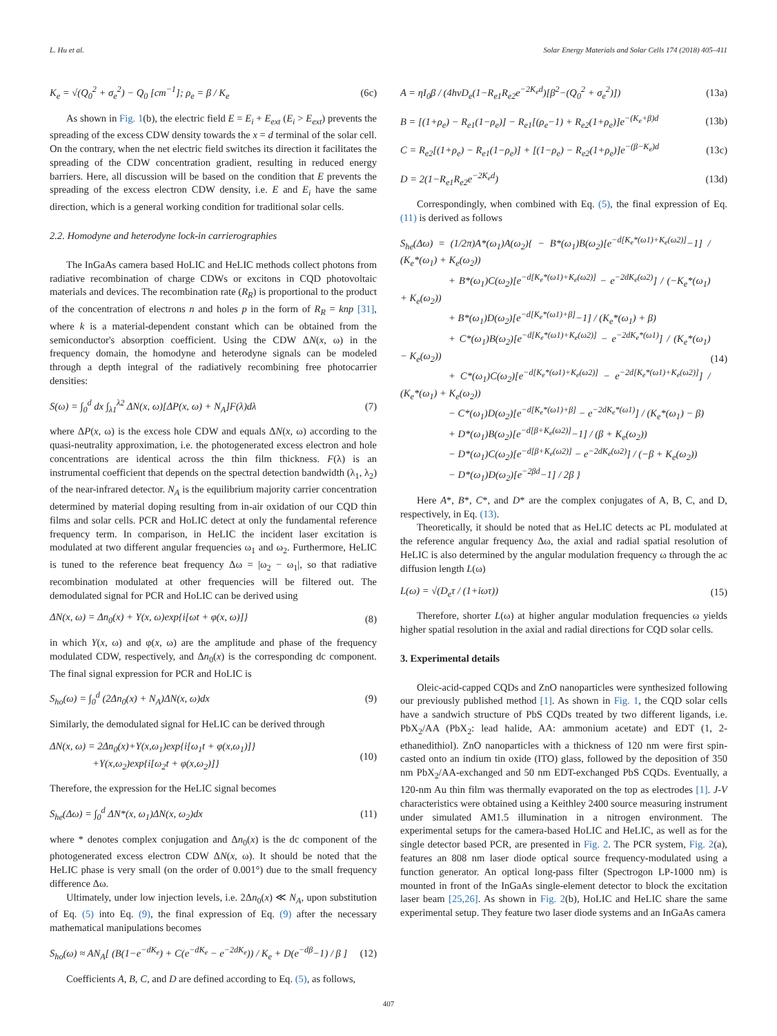L. Hu et al. Solar Energy Materials and Solar Cells 174 (2018) 405–411
K<sub>e</sub> = √(Q<sub>0</sub><sup>2</sup> + σ<sub>e</sub><sup>2</sup>) − Q<sub>0</sub> [cm<sup>−1</sup>]; ρ<sub>e</sub> = β / K<sub>e</sub> (6c)
As shown in Fig. 1(b), the electric field E = E<sub>i</sub> + E<sub>ext</sub> (E<sub>i</sub> > E<sub>ext</sub>) prevents the spreading of the excess CDW density towards the x = d terminal of the solar cell. On the contrary, when the net electric field switches its direction it facilitates the spreading of the CDW concentration gradient, resulting in reduced energy barriers. Here, all discussion will be based on the condition that E prevents the spreading of the excess electron CDW density, i.e. E and E<sub>i</sub> have the same direction, which is a general working condition for traditional solar cells.
2.2. Homodyne and heterodyne lock-in carrierographies
The InGaAs camera based HoLIC and HeLIC methods collect photons from radiative recombination of charge CDWs or excitons in CQD photovoltaic materials and devices. The recombination rate (R<sub>R</sub>) is proportional to the product of the concentration of electrons n and holes p in the form of R<sub>R</sub> = knp [31], where k is a material-dependent constant which can be obtained from the semiconductor's absorption coefficient. Using the CDW ΔN(x, ω) in the frequency domain, the homodyne and heterodyne signals can be modeled through a depth integral of the radiatively recombining free photocarrier densities:
S(ω) = ∫<sub>0</sub><sup>d</sup> dx ∫<sub>λ1</sub><sup>λ2</sup> ΔN(x, ω)[ΔP(x, ω) + N<sub>A</sub>]F(λ)dλ (7)
where ΔP(x, ω) is the excess hole CDW and equals ΔN(x, ω) according to the quasi-neutrality approximation, i.e. the photogenerated excess electron and hole concentrations are identical across the thin film thickness. F(λ) is an instrumental coefficient that depends on the spectral detection bandwidth (λ<sub>1</sub>, λ<sub>2</sub>) of the near-infrared detector. N<sub>A</sub> is the equilibrium majority carrier concentration determined by material doping resulting from in-air oxidation of our CQD thin films and solar cells. PCR and HoLIC detect at only the fundamental reference frequency term. In comparison, in HeLIC the incident laser excitation is modulated at two different angular frequencies ω<sub>1</sub> and ω<sub>2</sub>. Furthermore, HeLIC is tuned to the reference beat frequency Δω = |ω<sub>2</sub> − ω<sub>1</sub>|, so that radiative recombination modulated at other frequencies will be filtered out. The demodulated signal for PCR and HoLIC can be derived using
ΔN(x, ω) = Δn<sub>0</sub>(x) + Y(x, ω)exp{i[ωt + φ(x, ω)]} (8)
in which Y(x, ω) and φ(x, ω) are the amplitude and phase of the frequency modulated CDW, respectively, and Δn<sub>0</sub>(x) is the corresponding dc component. The final signal expression for PCR and HoLIC is
S<sub>ho</sub>(ω) = ∫<sub>0</sub><sup>d</sup> (2Δn<sub>0</sub>(x) + N<sub>A</sub>)ΔN(x, ω)dx (9)
Similarly, the demodulated signal for HeLIC can be derived through
ΔN(x, ω) = 2Δn<sub>0</sub>(x)+Y(x,ω<sub>1</sub>)exp{i[ω<sub>1</sub>t + φ(x,ω<sub>1</sub>)]}
+Y(x,ω<sub>2</sub>)exp{i[ω<sub>2</sub>t + φ(x,ω<sub>2</sub>)]} (10)
Therefore, the expression for the HeLIC signal becomes
S<sub>he</sub>(Δω) = ∫<sub>0</sub><sup>d</sup> ΔN*(x, ω<sub>1</sub>)ΔN(x, ω<sub>2</sub>)dx (11)
where * denotes complex conjugation and Δn<sub>0</sub>(x) is the dc component of the photogenerated excess electron CDW ΔN(x, ω). It should be noted that the HeLIC phase is very small (on the order of 0.001°) due to the small frequency difference Δω.
Ultimately, under low injection levels, i.e. 2Δn<sub>0</sub>(x) ≪ N<sub>A</sub>, upon substitution of Eq. (5) into Eq. (9), the final expression of Eq. (9) after the necessary mathematical manipulations becomes
S<sub>ho</sub>(ω) ≈ AN<sub>A</sub>[ (B(1−e<sup>−dK<sub>e</sub></sup>) + C(e<sup>−dK<sub>e</sub></sup> − e<sup>−2dK<sub>e</sub></sup>)) / K<sub>e</sub> + D(e<sup>−dβ</sup>−1) / β ] (12)
Coefficients A, B, C, and D are defined according to Eq. (5), as follows,
A = ηI<sub>0</sub>β / (4hνD<sub>e</sub>(1−R<sub>e1</sub>R<sub>e2</sub>e<sup>−2K<sub>e</sub>d</sup>)[β<sup>2</sup>−(Q<sub>0</sub><sup>2</sup> + σ<sub>e</sub><sup>2</sup>)]) (13a)
B = [(1+ρ<sub>e</sub>) − R<sub>e1</sub>(1−ρ<sub>e</sub>)] − R<sub>e1</sub>[(ρ<sub>e</sub>−1) + R<sub>e2</sub>(1+ρ<sub>e</sub>)]e<sup>−(K<sub>e</sub>+β)d</sup> (13b)
C = R<sub>e2</sub>[(1+ρ<sub>e</sub>) − R<sub>e1</sub>(1−ρ<sub>e</sub>)] + [(1−ρ<sub>e</sub>) − R<sub>e2</sub>(1+ρ<sub>e</sub>)]e<sup>−(β−K<sub>e</sub>)d</sup> (13c)
D = 2(1−R<sub>e1</sub>R<sub>e2</sub>e<sup>−2K<sub>e</sub>d</sup>) (13d)
Correspondingly, when combined with Eq. (5), the final expression of Eq. (11) is derived as follows
S<sub>he</sub>(Δω) = (1/2π)A*(ω<sub>1</sub>)A(ω<sub>2</sub>){ − B*(ω<sub>1</sub>)B(ω<sub>2</sub>)[e<sup>−d[K<sub>e</sub>*(ω1)+K<sub>e</sub>(ω2)]</sup>−1] / (K<sub>e</sub>*(ω<sub>1</sub>) + K<sub>e</sub>(ω<sub>2</sub>))
+ B*(ω<sub>1</sub>)C(ω<sub>2</sub>)[e<sup>−d[K<sub>e</sub>*(ω1)+K<sub>e</sub>(ω2)]</sup> − e<sup>−2dK<sub>e</sub>(ω2)</sup>] / (−K<sub>e</sub>*(ω<sub>1</sub>) + K<sub>e</sub>(ω<sub>2</sub>))
+ B*(ω<sub>1</sub>)D(ω<sub>2</sub>)[e<sup>−d[K<sub>e</sub>*(ω1)+β]</sup>−1] / (K<sub>e</sub>*(ω<sub>1</sub>) + β)
+ C*(ω<sub>1</sub>)B(ω<sub>2</sub>)[e<sup>−d[K<sub>e</sub>*(ω1)+K<sub>e</sub>(ω2)]</sup> − e<sup>−2dK<sub>e</sub>*(ω1)</sup>] / (K<sub>e</sub>*(ω<sub>1</sub>) − K<sub>e</sub>(ω<sub>2</sub>))
+ C*(ω<sub>1</sub>)C(ω<sub>2</sub>)[e<sup>−d[K<sub>e</sub>*(ω1)+K<sub>e</sub>(ω2)]</sup> − e<sup>−2d[K<sub>e</sub>*(ω1)+K<sub>e</sub>(ω2)]</sup>] / (K<sub>e</sub>*(ω<sub>1</sub>) + K<sub>e</sub>(ω<sub>2</sub>))
− C*(ω<sub>1</sub>)D(ω<sub>2</sub>)[e<sup>−d[K<sub>e</sub>*(ω1)+β]</sup> − e<sup>−2dK<sub>e</sub>*(ω1)</sup>] / (K<sub>e</sub>*(ω<sub>1</sub>) − β)
+ D*(ω<sub>1</sub>)B(ω<sub>2</sub>)[e<sup>−d[β+K<sub>e</sub>(ω2)]</sup>−1] / (β + K<sub>e</sub>(ω<sub>2</sub>))
− D*(ω<sub>1</sub>)C(ω<sub>2</sub>)[e<sup>−d[β+K<sub>e</sub>(ω2)]</sup> − e<sup>−2dK<sub>e</sub>(ω2)</sup>] / (−β + K<sub>e</sub>(ω<sub>2</sub>))
− D*(ω<sub>1</sub>)D(ω<sub>2</sub>)[e<sup>−2βd</sup>−1] / 2β } (14)
Here A*, B*, C*, and D* are the complex conjugates of A, B, C, and D, respectively, in Eq. (13).
Theoretically, it should be noted that as HeLIC detects ac PL modulated at the reference angular frequency Δω, the axial and radial spatial resolution of HeLIC is also determined by the angular modulation frequency ω through the ac diffusion length L(ω)
L(ω) = √(D<sub>e</sub>τ / (1+iωτ)) (15)
Therefore, shorter L(ω) at higher angular modulation frequencies ω yields higher spatial resolution in the axial and radial directions for CQD solar cells.
3. Experimental details
Oleic-acid-capped CQDs and ZnO nanoparticles were synthesized following our previously published method [1]. As shown in Fig. 1, the CQD solar cells have a sandwich structure of PbS CQDs treated by two different ligands, i.e. PbX<sub>2</sub>/AA (PbX<sub>2</sub>: lead halide, AA: ammonium acetate) and EDT (1, 2-ethanedithiol). ZnO nanoparticles with a thickness of 120 nm were first spin-casted onto an indium tin oxide (ITO) glass, followed by the deposition of 350 nm PbX<sub>2</sub>/AA-exchanged and 50 nm EDT-exchanged PbS CQDs. Eventually, a 120-nm Au thin film was thermally evaporated on the top as electrodes [1]. J-V characteristics were obtained using a Keithley 2400 source measuring instrument under simulated AM1.5 illumination in a nitrogen environment. The experimental setups for the camera-based HoLIC and HeLIC, as well as for the single detector based PCR, are presented in Fig. 2. The PCR system, Fig. 2(a), features an 808 nm laser diode optical source frequency-modulated using a function generator. An optical long-pass filter (Spectrogon LP-1000 nm) is mounted in front of the InGaAs single-element detector to block the excitation laser beam [25,26]. As shown in Fig. 2(b), HoLIC and HeLIC share the same experimental setup. They feature two laser diode systems and an InGaAs camera
407